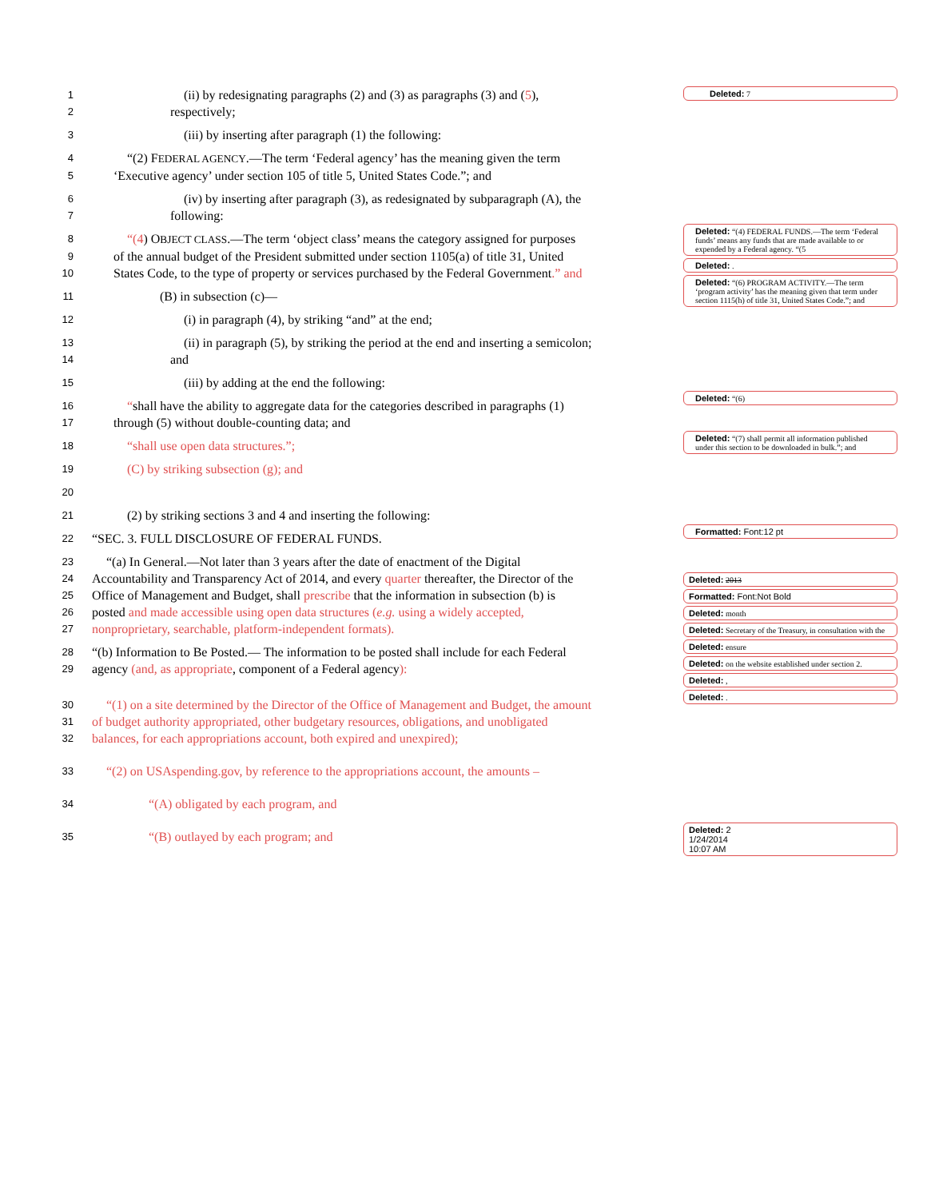1 (ii) by redesignating paragraphs (2) and (3) as paragraphs (3) and (5),
2 respectively;
3 (iii) by inserting after paragraph (1) the following:
4 “(2) FEDERAL AGENCY.—The term ‘Federal agency’ has the meaning given the term
5 ‘Executive agency’ under section 105 of title 5, United States Code.”; and
6 (iv) by inserting after paragraph (3), as redesignated by subparagraph (A), the
7 following:
8 “(4) OBJECT CLASS.—The term ‘object class’ means the category assigned for purposes
9 of the annual budget of the President submitted under section 1105(a) of title 31, United
10 States Code, to the type of property or services purchased by the Federal Government.” and
11 (B) in subsection (c)—
12 (i) in paragraph (4), by striking “and” at the end;
13 (ii) in paragraph (5), by striking the period at the end and inserting a semicolon;
14 and
15 (iii) by adding at the end the following:
16 “shall have the ability to aggregate data for the categories described in paragraphs (1)
17 through (5) without double-counting data; and
18 “shall use open data structures.”;
19 (C) by striking subsection (g); and
20
21 (2) by striking sections 3 and 4 and inserting the following:
22 “SEC. 3. FULL DISCLOSURE OF FEDERAL FUNDS.
23 “(a) In General.—Not later than 3 years after the date of enactment of the Digital
24 Accountability and Transparency Act of 2014, and every quarter thereafter, the Director of the
25 Office of Management and Budget, shall prescribe that the information in subsection (b) is
26 posted and made accessible using open data structures (e.g. using a widely accepted,
27 nonproprietary, searchable, platform-independent formats).
28 “(b) Information to Be Posted.— The information to be posted shall include for each Federal
29 agency (and, as appropriate, component of a Federal agency):
30 “(1) on a site determined by the Director of the Office of Management and Budget, the amount
31 of budget authority appropriated, other budgetary resources, obligations, and unobligated
32 balances, for each appropriations account, both expired and unexpired);
33 “(2) on USAspending.gov, by reference to the appropriations account, the amounts –
34 “(A) obligated by each program, and
35 “(B) outlayed by each program; and
Deleted: 7
Deleted: “(4) FEDERAL FUNDS.—The term ‘Federal funds’ means any funds that are made available to or expended by a Federal agency. “(5
Deleted: .
Deleted: “(6) PROGRAM ACTIVITY.—The term ‘program activity’ has the meaning given that term under section 1115(h) of title 31, United States Code.”; and
Deleted: “(6)
Deleted: “(7) shall permit all information published under this section to be downloaded in bulk.”; and
Formatted: Font:12 pt
Deleted: 2013
Formatted: Font:Not Bold
Deleted: month
Deleted: Secretary of the Treasury, in consultation with the
Deleted: ensure
Deleted: on the website established under section 2.
Deleted: ,
Deleted: .
Deleted: 2
1/24/2014
10:07 AM